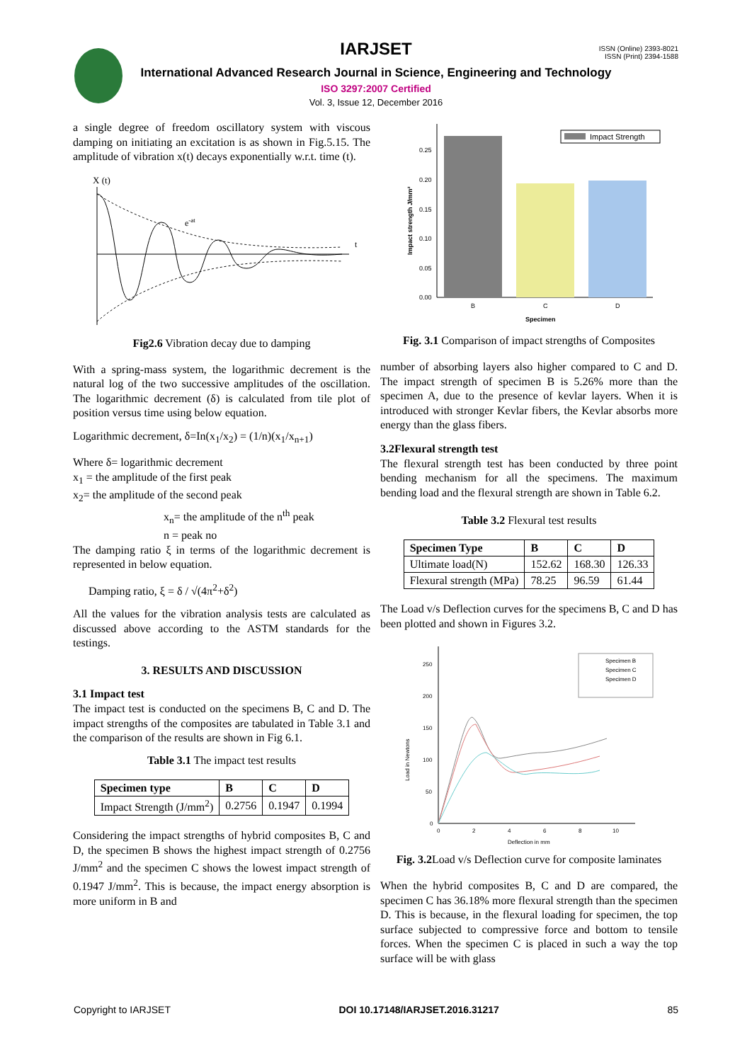ISSN (Online) 2393-8021
ISSN (Print) 2394-1588
IARJSET
International Advanced Research Journal in Science, Engineering and Technology
ISO 3297:2007 Certified
Vol. 3, Issue 12, December 2016
a single degree of freedom oscillatory system with viscous damping on initiating an excitation is as shown in Fig.5.15. The amplitude of vibration x(t) decays exponentially w.r.t. time (t).
X (t)
t
e-at
Fig2.6 Vibration decay due to damping
With a spring-mass system, the logarithmic decrement is the natural log of the two successive amplitudes of the oscillation. The logarithmic decrement (δ) is calculated from tile plot of position versus time using below equation.
Logarithmic decrement, δ=In(x<sub>1</sub>/x<sub>2</sub>) = (1/n)(x<sub>1</sub>/x<sub>n+1</sub>)
Where δ= logarithmic decrement
x<sub>1</sub> = the amplitude of the first peak
x<sub>2</sub>= the amplitude of the second peak
x<sub>n</sub>= the amplitude of the n<sup>th</sup> peak
n = peak no
The damping ratio ξ in terms of the logarithmic decrement is represented in below equation.
Damping ratio, ξ = δ / √(4π<sup>2</sup>+δ<sup>2</sup>)
All the values for the vibration analysis tests are calculated as discussed above according to the ASTM standards for the testings.
3. RESULTS AND DISCUSSION
3.1 Impact test
The impact test is conducted on the specimens B, C and D. The impact strengths of the composites are tabulated in Table 3.1 and the comparison of the results are shown in Fig 6.1.
Table 3.1 The impact test results
| Specimen type | B | C | D |
| --- | --- | --- | --- |
| Impact Strength (J/mm<sup>2</sup>) | 0.2756 | 0.1947 | 0.1994 |
Considering the impact strengths of hybrid composites B, C and D, the specimen B shows the highest impact strength of 0.2756 J/mm<sup>2</sup> and the specimen C shows the lowest impact strength of 0.1947 J/mm<sup>2</sup>. This is because, the impact energy absorption is more uniform in B and
Impact Strength
0.00
0.05
0.10
0.15
0.20
0.25
B
C
D
Specimen
Impact strength J/mm²
Fig. 3.1 Comparison of impact strengths of Composites
number of absorbing layers also higher compared to C and D. The impact strength of specimen B is 5.26% more than the specimen A, due to the presence of kevlar layers. When it is introduced with stronger Kevlar fibers, the Kevlar absorbs more energy than the glass fibers.
3.2Flexural strength test
The flexural strength test has been conducted by three point bending mechanism for all the specimens. The maximum bending load and the flexural strength are shown in Table 6.2.
Table 3.2 Flexural test results
| Specimen Type | B | C | D |
| --- | --- | --- | --- |
| Ultimate load(N) | 152.62 | 168.30 | 126.33 |
| Flexural strength (MPa) | 78.25 | 96.59 | 61.44 |
The Load v/s Deflection curves for the specimens B, C and D has been plotted and shown in Figures 3.2.
Specimen B
Specimen C
Specimen D
250
200
150
100
50
0
0
2
4
6
8
10
Deflection in mm
Load in Newtons
Fig. 3.2 Load v/s Deflection curve for composite laminates
When the hybrid composites B, C and D are compared, the specimen C has 36.18% more flexural strength than the specimen D. This is because, in the flexural loading for specimen, the top surface subjected to compressive force and bottom to tensile forces. When the specimen C is placed in such a way the top surface will be with glass
Copyright to IARJSET DOI 10.17148/IARJSET.2016.31217 85